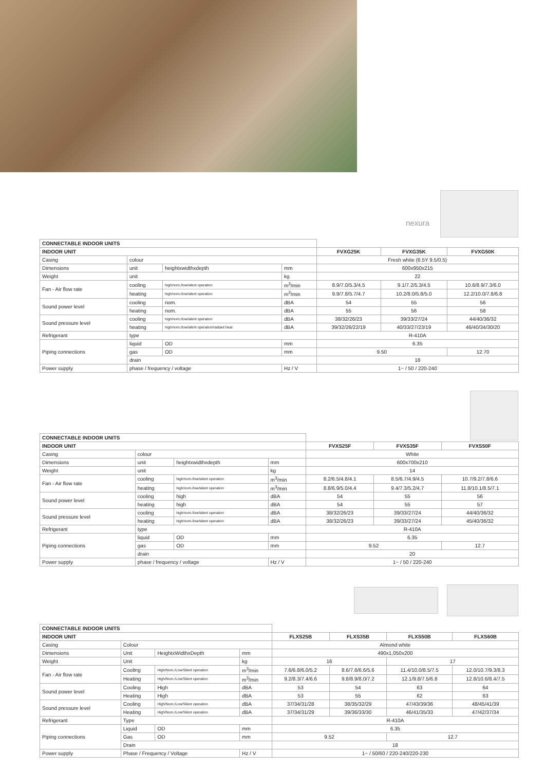nexura
| CONNECTABLE INDOOR UNITS | | | | | | |
| INDOOR UNIT | | | | FVXG25K | FVXG35K | FVXG50K |
| Casing | colour | | | Fresh white (6.5Y 9.5/0.5) | | |
| Dimensions | unit | heightxwidthxdepth | mm | 600x950x215 | | |
| Weight | unit | | kg | 22 | | |
| Fan - Air flow rate | cooling | high/nom./low/silent operation | m<sup>3</sup>/min | 8.9/7.0/5.3/4.5 | 9.1/7.2/5.3/4.5 | 10.6/8.9/7.3/6.0 |
| | heating | high/nom./low/silent operation | m<sup>3</sup>/min | 9.9/7.8/5.7/4.7 | 10.2/8.0/5.8/5.0 | 12.2/10.0/7.8/6.8 |
| Sound power level | cooling | nom. | dBA | 54 | 55 | 56 |
| | heating | nom. | dBA | 55 | 56 | 58 |
| Sound pressure level | cooling | high/nom./low/silent operation | dBA | 38/32/26/23 | 39/33/27/24 | 44/40/36/32 |
| | heating | high/nom./low/silent operation/radiant heat | dBA | 39/32/26/22/19 | 40/33/27/23/19 | 46/40/34/30/20 |
| Refrigerant | type | | | R-410A | | |
| Piping connections | liquid | OD | mm | 6.35 | | |
| | gas | OD | mm | 9.50 | | 12.70 |
| | drain | | | 18 | | |
| Power supply | phase / frequency / voltage | | Hz / V | 1~ / 50 / 220-240 | | |
| CONNECTABLE INDOOR UNITS | | | | | | |
| INDOOR UNIT | | | | FVXS25F | FVXS35F | FVXS50F |
| Casing | colour | | | White | | |
| Dimensions | unit | heightxwidthxdepth | mm | 600x700x210 | | |
| Weight | unit | | kg | 14 | | |
| Fan - Air flow rate | cooling | high/nom./low/silent operation | m<sup>3</sup>/min | 8.2/6.5/4.8/4.1 | 8.5/6.7/4.9/4.5 | 10.7/9.2/7.8/6.6 |
| | heating | high/nom./low/silent operation | m<sup>3</sup>/min | 8.8/6.9/5.0/4.4 | 9.4/7.3/5.2/4.7 | 11.8/10.1/8.5/7.1 |
| Sound power level | cooling | high | dBA | 54 | 55 | 56 |
| | heating | high | dBA | 54 | 55 | 57 |
| Sound pressure level | cooling | high/nom./low/silent operation | dBA | 38/32/26/23 | 39/33/27/24 | 44/40/36/32 |
| | heating | high/nom./low/silent operation | dBA | 38/32/26/23 | 39/33/27/24 | 45/40/36/32 |
| Refrigerant | type | | | R-410A | | |
| Piping connections | liquid | OD | mm | 6.35 | | |
| | gas | OD | mm | 9.52 | | 12.7 |
| | drain | | | 20 | | |
| Power supply | phase / frequency / voltage | | Hz / V | 1~ / 50 / 220-240 | | |
| CONNECTABLE INDOOR UNITS | | | | | | | |
| INDOOR UNIT | | | | FLXS25B | FLXS35B | FLXS50B | FLXS60B |
| Casing | Colour | | | Almond white | | | |
| Dimensions | Unit | HeightxWidthxDepth | mm | 490x1,050x200 | | | |
| Weight | Unit | | kg | 16 | | 17 | |
| Fan - Air flow rate | Cooling | High/Nom./Low/Silent operation | m<sup>3</sup>/min | 7.6/6.8/6.0/5.2 | 8.6/7.6/6.6/5.6 | 11.4/10.0/8.5/7.5 | 12.0/10.7/9.3/8.3 |
| | Heating | High/Nom./Low/Silent operation | m<sup>3</sup>/min | 9.2/8.3/7.4/6.6 | 9.8/8.9/8.0/7.2 | 12.1/9.8/7.5/6.8 | 12.8/10.6/8.4/7.5 |
| Sound power level | Cooling | High | dBA | 53 | 54 | 63 | 64 |
| | Heating | High | dBA | 53 | 55 | 62 | 63 |
| Sound pressure level | Cooling | High/Nom./Low/Silent operation | dBA | 37/34/31/28 | 38/35/32/29 | 47/43/39/36 | 48/45/41/39 |
| | Heating | High/Nom./Low/Silent operation | dBA | 37/34/31/29 | 39/36/33/30 | 46/41/35/33 | 47/42/37/34 |
| Refrigerant | Type | | | R-410A | | | |
| Piping connections | Liquid | OD | mm | 6.35 | | | |
| | Gas | OD | mm | 9.52 | | 12.7 | |
| | Drain | | | 18 | | | |
| Power supply | Phase / Frequency / Voltage | | Hz / V | 1~ / 50/60 / 220-240/220-230 | | | |